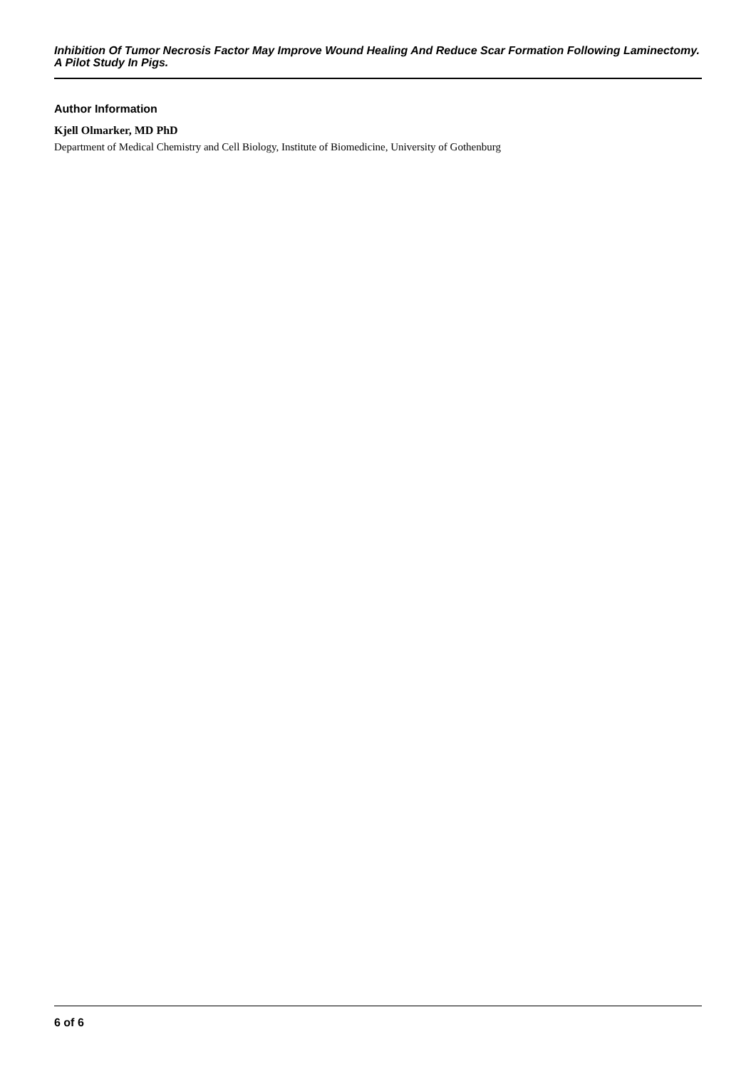Inhibition Of Tumor Necrosis Factor May Improve Wound Healing And Reduce Scar Formation Following Laminectomy. A Pilot Study In Pigs.
Author Information
Kjell Olmarker, MD PhD
Department of Medical Chemistry and Cell Biology, Institute of Biomedicine, University of Gothenburg
6 of 6